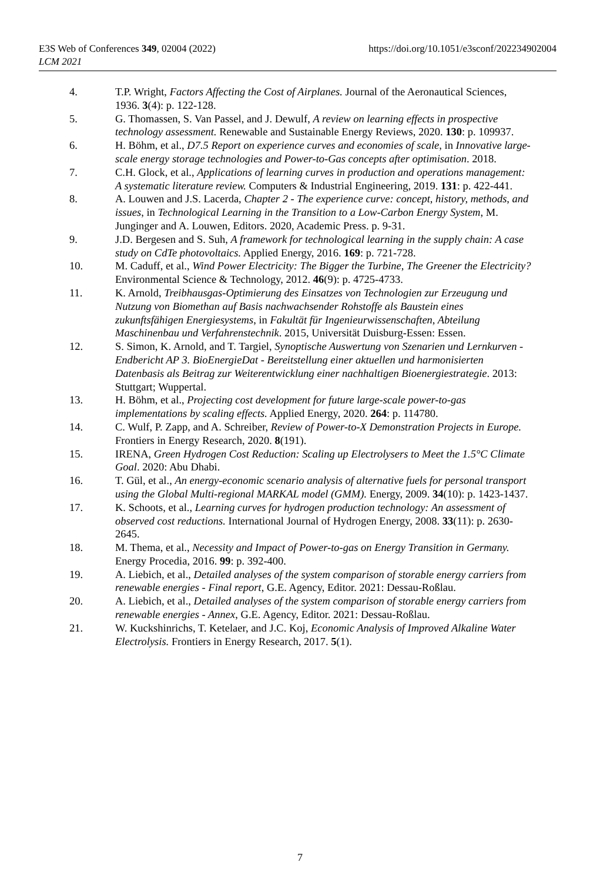E3S Web of Conferences 349, 02004 (2022)
LCM 2021
https://doi.org/10.1051/e3sconf/202234902004
4. T.P. Wright, Factors Affecting the Cost of Airplanes. Journal of the Aeronautical Sciences, 1936. 3(4): p. 122-128.
5. G. Thomassen, S. Van Passel, and J. Dewulf, A review on learning effects in prospective technology assessment. Renewable and Sustainable Energy Reviews, 2020. 130: p. 109937.
6. H. Böhm, et al., D7.5 Report on experience curves and economies of scale, in Innovative large-scale energy storage technologies and Power-to-Gas concepts after optimisation. 2018.
7. C.H. Glock, et al., Applications of learning curves in production and operations management: A systematic literature review. Computers & Industrial Engineering, 2019. 131: p. 422-441.
8. A. Louwen and J.S. Lacerda, Chapter 2 - The experience curve: concept, history, methods, and issues, in Technological Learning in the Transition to a Low-Carbon Energy System, M. Junginger and A. Louwen, Editors. 2020, Academic Press. p. 9-31.
9. J.D. Bergesen and S. Suh, A framework for technological learning in the supply chain: A case study on CdTe photovoltaics. Applied Energy, 2016. 169: p. 721-728.
10. M. Caduff, et al., Wind Power Electricity: The Bigger the Turbine, The Greener the Electricity? Environmental Science & Technology, 2012. 46(9): p. 4725-4733.
11. K. Arnold, Treibhausgas-Optimierung des Einsatzes von Technologien zur Erzeugung und Nutzung von Biomethan auf Basis nachwachsender Rohstoffe als Baustein eines zukunftsfähigen Energiesystems, in Fakultät für Ingenieurwissenschaften, Abteilung Maschinenbau und Verfahrenstechnik. 2015, Universität Duisburg-Essen: Essen.
12. S. Simon, K. Arnold, and T. Targiel, Synoptische Auswertung von Szenarien und Lernkurven - Endbericht AP 3. BioEnergieDat - Bereitstellung einer aktuellen und harmonisierten Datenbasis als Beitrag zur Weiterentwicklung einer nachhaltigen Bioenergiestrategie. 2013: Stuttgart; Wuppertal.
13. H. Böhm, et al., Projecting cost development for future large-scale power-to-gas implementations by scaling effects. Applied Energy, 2020. 264: p. 114780.
14. C. Wulf, P. Zapp, and A. Schreiber, Review of Power-to-X Demonstration Projects in Europe. Frontiers in Energy Research, 2020. 8(191).
15. IRENA, Green Hydrogen Cost Reduction: Scaling up Electrolysers to Meet the 1.5°C Climate Goal. 2020: Abu Dhabi.
16. T. Gül, et al., An energy-economic scenario analysis of alternative fuels for personal transport using the Global Multi-regional MARKAL model (GMM). Energy, 2009. 34(10): p. 1423-1437.
17. K. Schoots, et al., Learning curves for hydrogen production technology: An assessment of observed cost reductions. International Journal of Hydrogen Energy, 2008. 33(11): p. 2630-2645.
18. M. Thema, et al., Necessity and Impact of Power-to-gas on Energy Transition in Germany. Energy Procedia, 2016. 99: p. 392-400.
19. A. Liebich, et al., Detailed analyses of the system comparison of storable energy carriers from renewable energies - Final report, G.E. Agency, Editor. 2021: Dessau-Roßlau.
20. A. Liebich, et al., Detailed analyses of the system comparison of storable energy carriers from renewable energies - Annex, G.E. Agency, Editor. 2021: Dessau-Roßlau.
21. W. Kuckshinrichs, T. Ketelaer, and J.C. Koj, Economic Analysis of Improved Alkaline Water Electrolysis. Frontiers in Energy Research, 2017. 5(1).
7